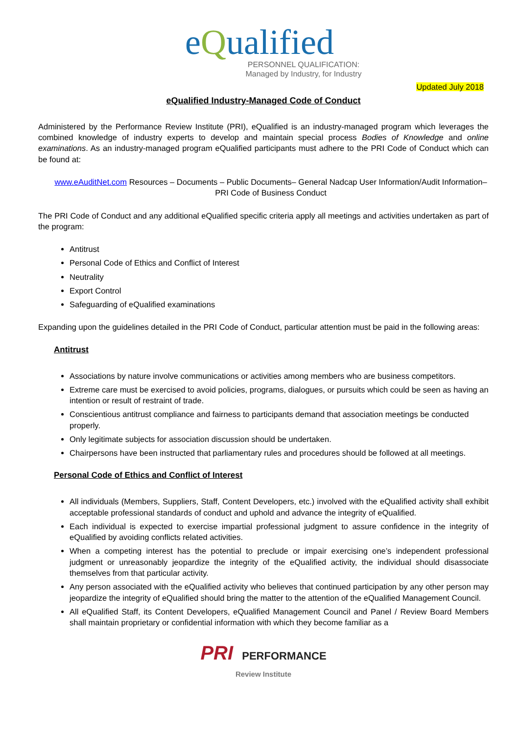eQualified
PERSONNEL QUALIFICATION:
Managed by Industry, for Industry
Updated July 2018
eQualified Industry-Managed Code of Conduct
Administered by the Performance Review Institute (PRI), eQualified is an industry-managed program which leverages the combined knowledge of industry experts to develop and maintain special process Bodies of Knowledge and online examinations. As an industry-managed program eQualified participants must adhere to the PRI Code of Conduct which can be found at:
www.eAuditNet.com Resources – Documents – Public Documents– General Nadcap User Information/Audit Information– PRI Code of Business Conduct
The PRI Code of Conduct and any additional eQualified specific criteria apply all meetings and activities undertaken as part of the program:
Antitrust
Personal Code of Ethics and Conflict of Interest
Neutrality
Export Control
Safeguarding of eQualified examinations
Expanding upon the guidelines detailed in the PRI Code of Conduct, particular attention must be paid in the following areas:
Antitrust
Associations by nature involve communications or activities among members who are business competitors.
Extreme care must be exercised to avoid policies, programs, dialogues, or pursuits which could be seen as having an intention or result of restraint of trade.
Conscientious antitrust compliance and fairness to participants demand that association meetings be conducted properly.
Only legitimate subjects for association discussion should be undertaken.
Chairpersons have been instructed that parliamentary rules and procedures should be followed at all meetings.
Personal Code of Ethics and Conflict of Interest
All individuals (Members, Suppliers, Staff, Content Developers, etc.) involved with the eQualified activity shall exhibit acceptable professional standards of conduct and uphold and advance the integrity of eQualified.
Each individual is expected to exercise impartial professional judgment to assure confidence in the integrity of eQualified by avoiding conflicts related activities.
When a competing interest has the potential to preclude or impair exercising one’s independent professional judgment or unreasonably jeopardize the integrity of the eQualified activity, the individual should disassociate themselves from that particular activity.
Any person associated with the eQualified activity who believes that continued participation by any other person may jeopardize the integrity of eQualified should bring the matter to the attention of the eQualified Management Council.
All eQualified Staff, its Content Developers, eQualified Management Council and Panel / Review Board Members shall maintain proprietary or confidential information with which they become familiar as a
PRI PERFORMANCE
Review Institute